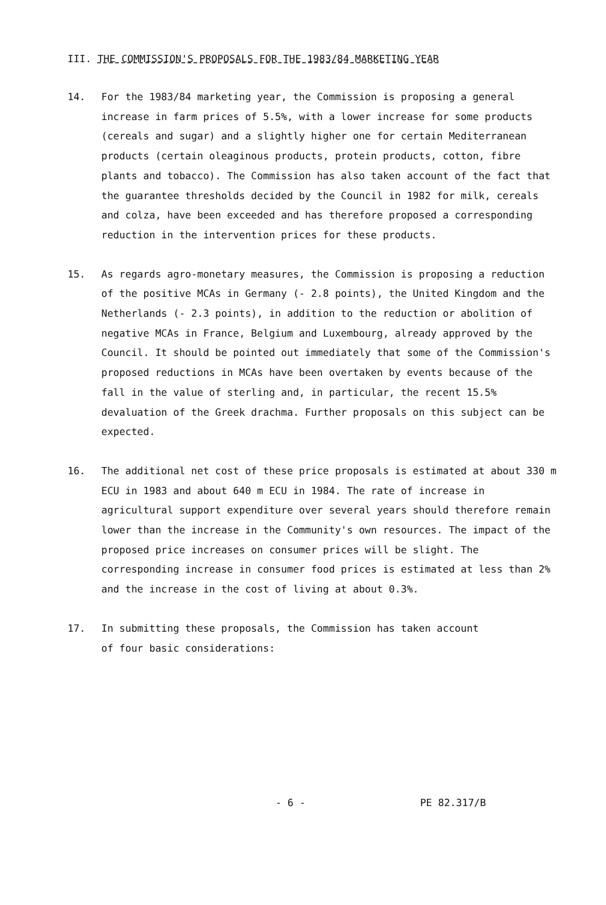III. THE COMMISSION'S PROPOSALS FOR THE 1983/84 MARKETING YEAR
14. For the 1983/84 marketing year, the Commission is proposing a general increase in farm prices of 5.5%, with a lower increase for some products (cereals and sugar) and a slightly higher one for certain Mediterranean products (certain oleaginous products, protein products, cotton, fibre plants and tobacco). The Commission has also taken account of the fact that the guarantee thresholds decided by the Council in 1982 for milk, cereals and colza, have been exceeded and has therefore proposed a corresponding reduction in the intervention prices for these products.
15. As regards agro-monetary measures, the Commission is proposing a reduction of the positive MCAs in Germany (- 2.8 points), the United Kingdom and the Netherlands (- 2.3 points), in addition to the reduction or abolition of negative MCAs in France, Belgium and Luxembourg, already approved by the Council. It should be pointed out immediately that some of the Commission's proposed reductions in MCAs have been overtaken by events because of the fall in the value of sterling and, in particular, the recent 15.5% devaluation of the Greek drachma. Further proposals on this subject can be expected.
16. The additional net cost of these price proposals is estimated at about 330 m ECU in 1983 and about 640 m ECU in 1984. The rate of increase in agricultural support expenditure over several years should therefore remain lower than the increase in the Community's own resources. The impact of the proposed price increases on consumer prices will be slight. The corresponding increase in consumer food prices is estimated at less than 2% and the increase in the cost of living at about 0.3%.
17. In submitting these proposals, the Commission has taken account
of four basic considerations:
- 6 - PE 82.317/B